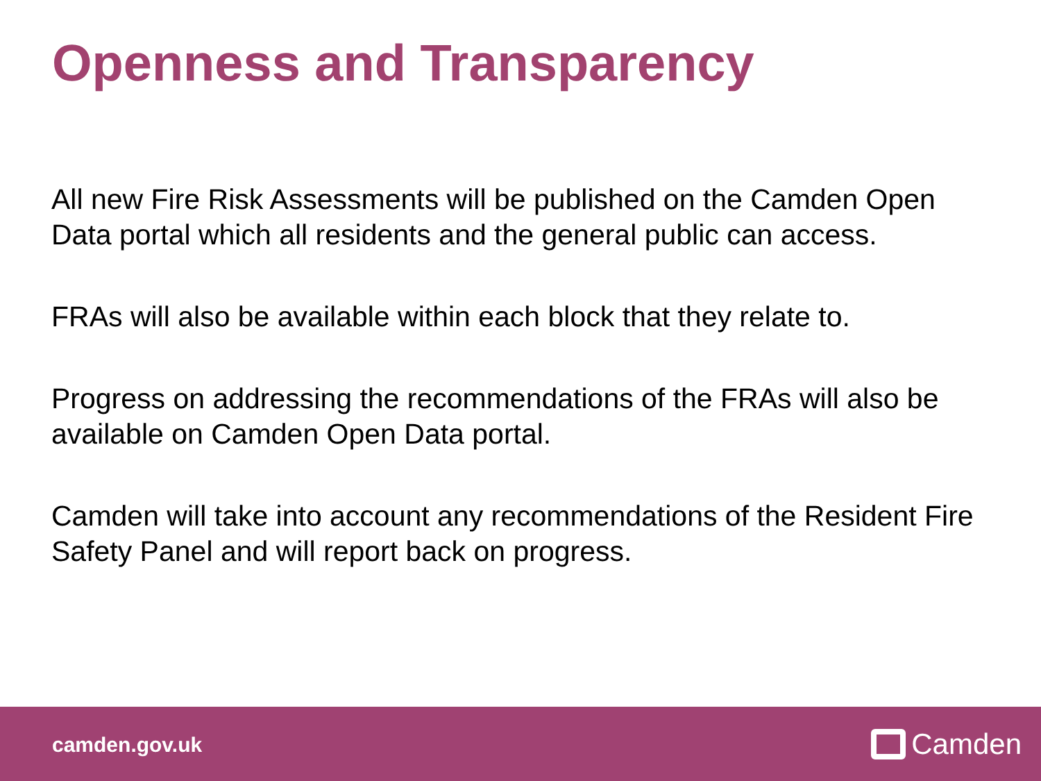Openness and Transparency
All new Fire Risk Assessments will be published on the Camden Open Data portal which all residents and the general public can access.
FRAs will also be available within each block that they relate to.
Progress on addressing the recommendations of the FRAs will also be available on Camden Open Data portal.
Camden will take into account any recommendations of the Resident Fire Safety Panel and will report back on progress.
camden.gov.uk Camden